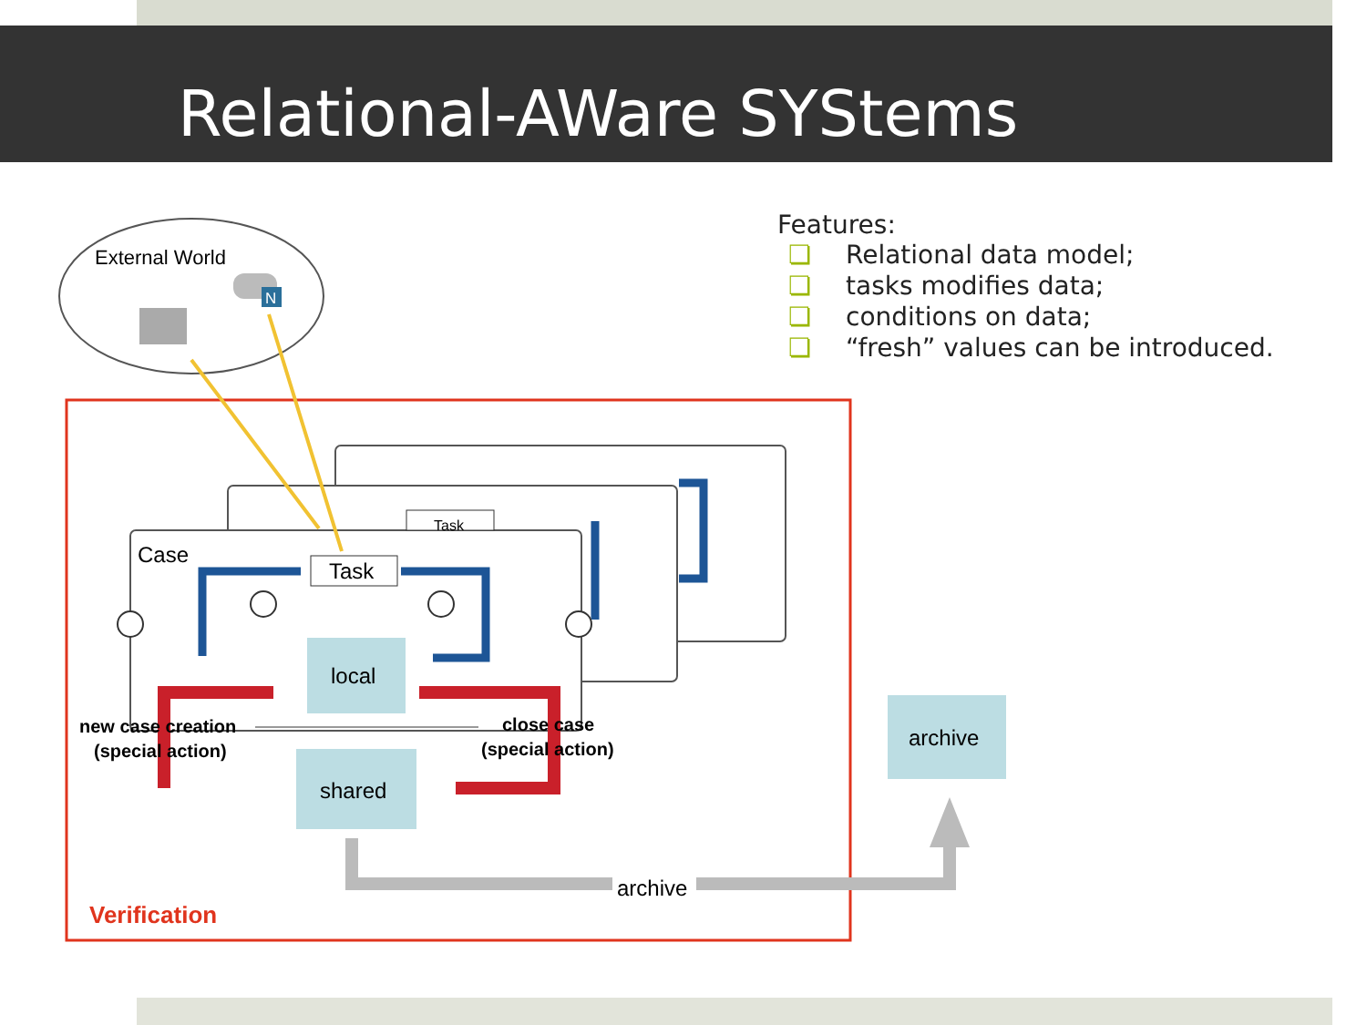Relational-AWare SYStems
Features:
❏ Relational data model;
❏ tasks modifies data;
❏ conditions on data;
❏ “fresh” values can be introduced.
External World
N
Case
Task
Task
local
shared
archive
new case creation
(special action)
close case
(special action)
archive
Verification